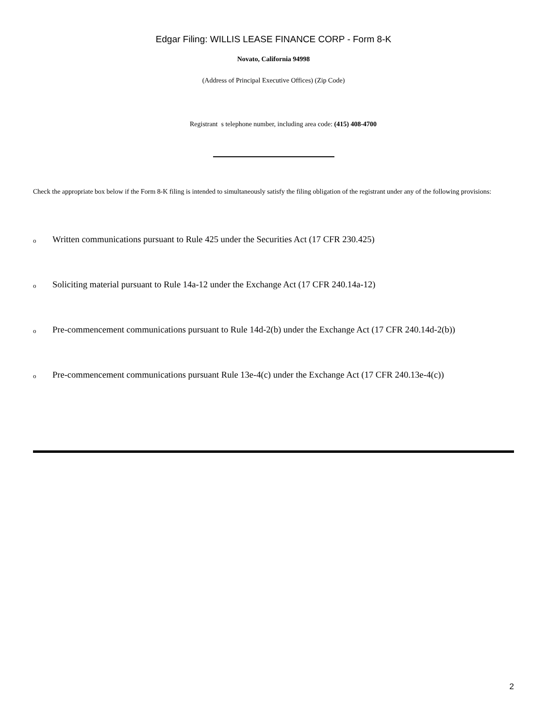Edgar Filing: WILLIS LEASE FINANCE CORP - Form 8-K
Novato, California 94998
(Address of Principal Executive Offices) (Zip Code)
Registrant s telephone number, including area code: (415) 408-4700
Check the appropriate box below if the Form 8-K filing is intended to simultaneously satisfy the filing obligation of the registrant under any of the following provisions:
o Written communications pursuant to Rule 425 under the Securities Act (17 CFR 230.425)
o Soliciting material pursuant to Rule 14a-12 under the Exchange Act (17 CFR 240.14a-12)
o Pre-commencement communications pursuant to Rule 14d-2(b) under the Exchange Act (17 CFR 240.14d-2(b))
o Pre-commencement communications pursuant Rule 13e-4(c) under the Exchange Act (17 CFR 240.13e-4(c))
2